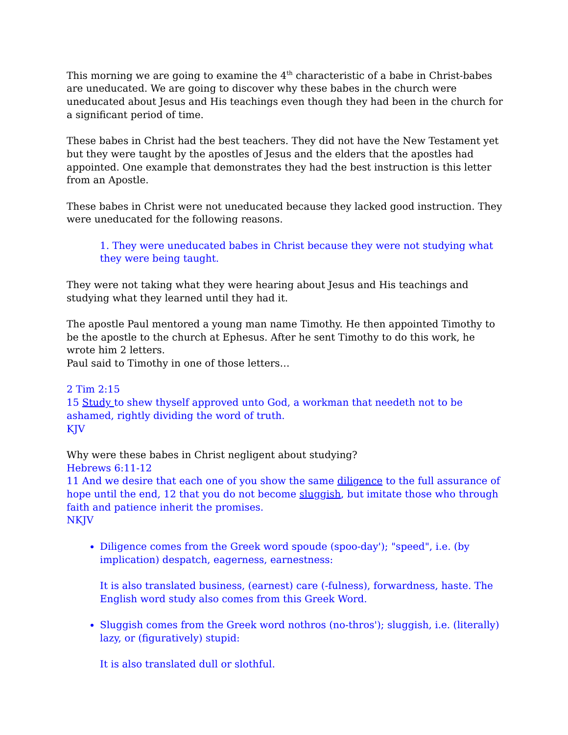This morning we are going to examine the 4<sup>th</sup> characteristic of a babe in Christ-babes are uneducated. We are going to discover why these babes in the church were uneducated about Jesus and His teachings even though they had been in the church for a significant period of time.
These babes in Christ had the best teachers. They did not have the New Testament yet but they were taught by the apostles of Jesus and the elders that the apostles had appointed. One example that demonstrates they had the best instruction is this letter from an Apostle.
These babes in Christ were not uneducated because they lacked good instruction. They were uneducated for the following reasons.
1. They were uneducated babes in Christ because they were not studying what they were being taught.
They were not taking what they were hearing about Jesus and His teachings and studying what they learned until they had it.
The apostle Paul mentored a young man name Timothy. He then appointed Timothy to be the apostle to the church at Ephesus. After he sent Timothy to do this work, he wrote him 2 letters.
Paul said to Timothy in one of those letters…
2 Tim 2:15
15 Study to shew thyself approved unto God, a workman that needeth not to be ashamed, rightly dividing the word of truth.
KJV
Why were these babes in Christ negligent about studying?
Hebrews 6:11-12
11 And we desire that each one of you show the same diligence to the full assurance of hope until the end, 12 that you do not become sluggish, but imitate those who through faith and patience inherit the promises.
NKJV
Diligence comes from the Greek word spoude (spoo-day'); "speed", i.e. (by implication) despatch, eagerness, earnestness:
It is also translated business, (earnest) care (-fulness), forwardness, haste. The English word study also comes from this Greek Word.
Sluggish comes from the Greek word nothros (no-thros'); sluggish, i.e. (literally) lazy, or (figuratively) stupid:
It is also translated dull or slothful.